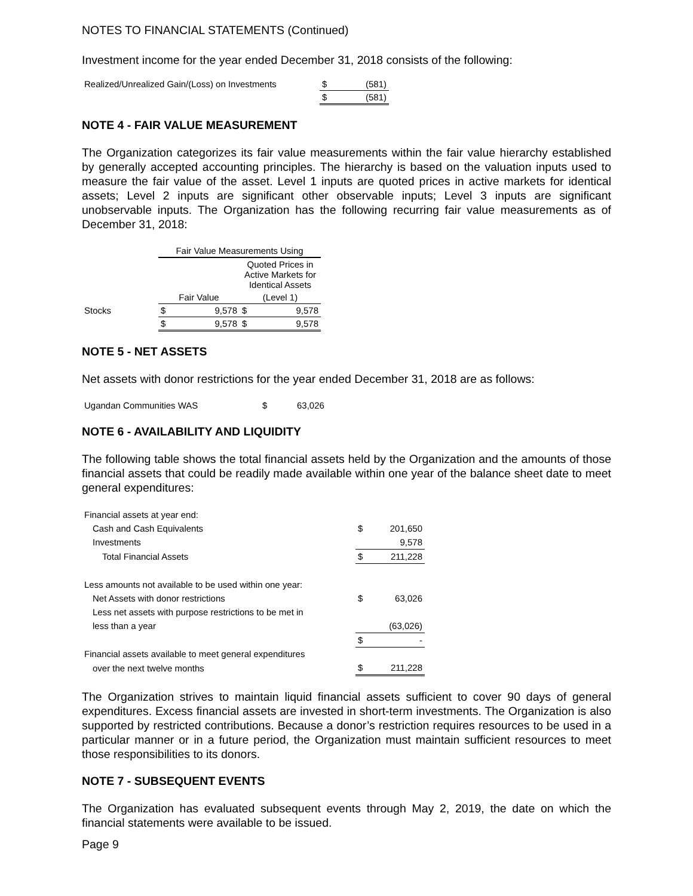NOTES TO FINANCIAL STATEMENTS (Continued)
Investment income for the year ended December 31, 2018 consists of the following:
| Realized/Unrealized Gain/(Loss) on Investments | $ | (581) |
| | $ | (581) |
NOTE 4 - FAIR VALUE MEASUREMENT
The Organization categorizes its fair value measurements within the fair value hierarchy established by generally accepted accounting principles. The hierarchy is based on the valuation inputs used to measure the fair value of the asset. Level 1 inputs are quoted prices in active markets for identical assets; Level 2 inputs are significant other observable inputs; Level 3 inputs are significant unobservable inputs. The Organization has the following recurring fair value measurements as of December 31, 2018:
| | Fair Value Measurements Using | | | |
| | | | Quoted Prices in Active Markets for Identical Assets | |
| | Fair Value | | (Level 1) | |
| Stocks | $ | 9,578 | $ | 9,578 |
| | $ | 9,578 | $ | 9,578 |
NOTE 5 - NET ASSETS
Net assets with donor restrictions for the year ended December 31, 2018 are as follows:
| Ugandan Communities WAS | $ | 63,026 |
NOTE 6 - AVAILABILITY AND LIQUIDITY
The following table shows the total financial assets held by the Organization and the amounts of those financial assets that could be readily made available within one year of the balance sheet date to meet general expenditures:
| Financial assets at year end: | | |
| Cash and Cash Equivalents | $ | 201,650 |
| Investments | | 9,578 |
| Total Financial Assets | $ | 211,228 |
| Less amounts not available to be used within one year: | | |
| Net Assets with donor restrictions | $ | 63,026 |
| Less net assets with purpose restrictions to be met in | | |
| less than a year | | (63,026) |
| | $ | - |
| Financial assets available to meet general expenditures | | |
| over the next twelve months | $ | 211,228 |
The Organization strives to maintain liquid financial assets sufficient to cover 90 days of general expenditures. Excess financial assets are invested in short-term investments. The Organization is also supported by restricted contributions. Because a donor’s restriction requires resources to be used in a particular manner or in a future period, the Organization must maintain sufficient resources to meet those responsibilities to its donors.
NOTE 7 - SUBSEQUENT EVENTS
The Organization has evaluated subsequent events through May 2, 2019, the date on which the financial statements were available to be issued.
Page 9